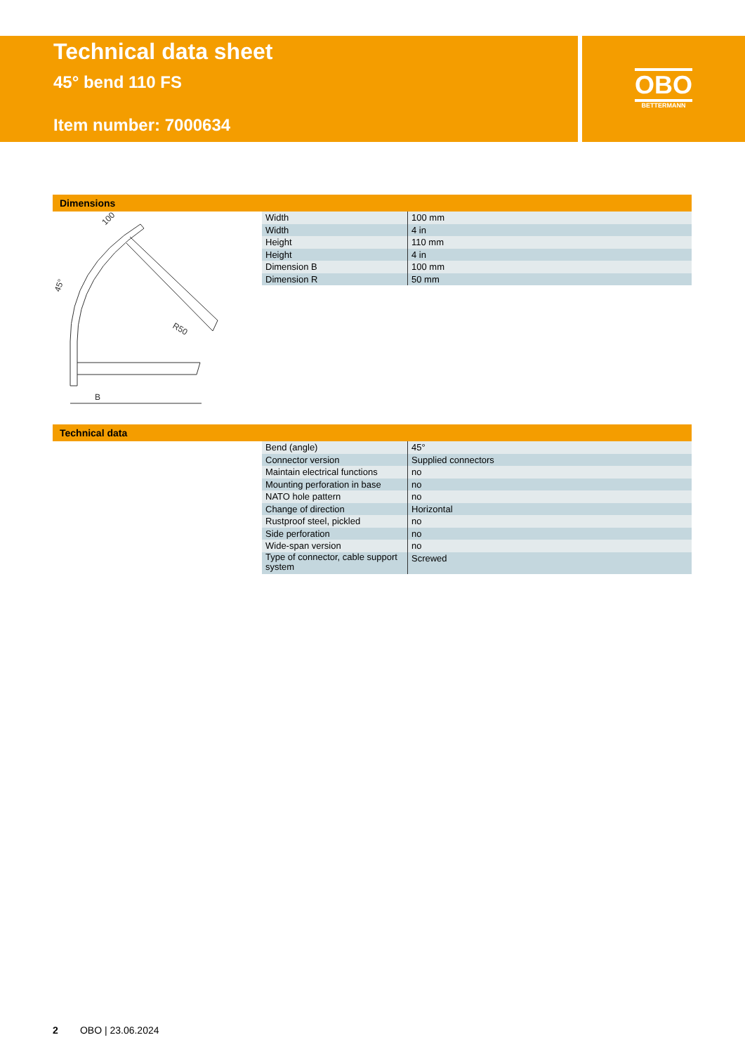Technical data sheet
45° bend 110 FS
Item number: 7000634
OBO
BETTERMANN
Dimensions
B
R50
100
45°
| Width | 100 mm |
| Width | 4 in |
| Height | 110 mm |
| Height | 4 in |
| Dimension B | 100 mm |
| Dimension R | 50 mm |
Technical data
| Bend (angle) | 45° |
| Connector version | Supplied connectors |
| Maintain electrical functions | no |
| Mounting perforation in base | no |
| NATO hole pattern | no |
| Change of direction | Horizontal |
| Rustproof steel, pickled | no |
| Side perforation | no |
| Wide-span version | no |
| Type of connector, cable support system | Screwed |
2 OBO | 23.06.2024